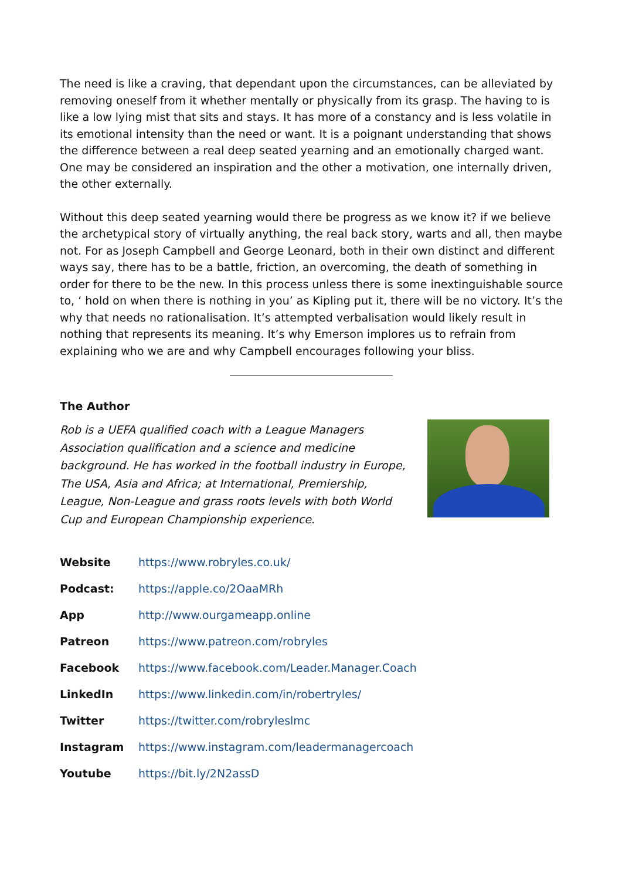The need is like a craving, that dependant upon the circumstances, can be alleviated by removing oneself from it whether mentally or physically from its grasp. The having to is like a low lying mist that sits and stays. It has more of a constancy and is less volatile in its emotional intensity than the need or want. It is a poignant understanding that shows the difference between a real deep seated yearning and an emotionally charged want. One may be considered an inspiration and the other a motivation, one internally driven, the other externally.
Without this deep seated yearning would there be progress as we know it? if we believe the archetypical story of virtually anything, the real back story, warts and all, then maybe not. For as Joseph Campbell and George Leonard, both in their own distinct and different ways say, there has to be a battle, friction, an overcoming, the death of something in order for there to be the new. In this process unless there is some inextinguishable source to, ‘ hold on when there is nothing in you’ as Kipling put it, there will be no victory. It’s the why that needs no rationalisation. It’s attempted verbalisation would likely result in nothing that represents its meaning. It’s why Emerson implores us to refrain from explaining who we are and why Campbell encourages following your bliss.
The Author
Rob is a UEFA qualified coach with a League Managers Association qualification and a science and medicine background. He has worked in the football industry in Europe, The USA, Asia and Africa; at International, Premiership, League, Non-League and grass roots levels with both World Cup and European Championship experience.
| Website | https://www.robryles.co.uk/ |
| Podcast: | https://apple.co/2OaaMRh |
| App | http://www.ourgameapp.online |
| Patreon | https://www.patreon.com/robryles |
| Facebook | https://www.facebook.com/Leader.Manager.Coach |
| LinkedIn | https://www.linkedin.com/in/robertryles/ |
| Twitter | https://twitter.com/robryleslmc |
| Instagram | https://www.instagram.com/leadermanagercoach |
| Youtube | https://bit.ly/2N2assD |